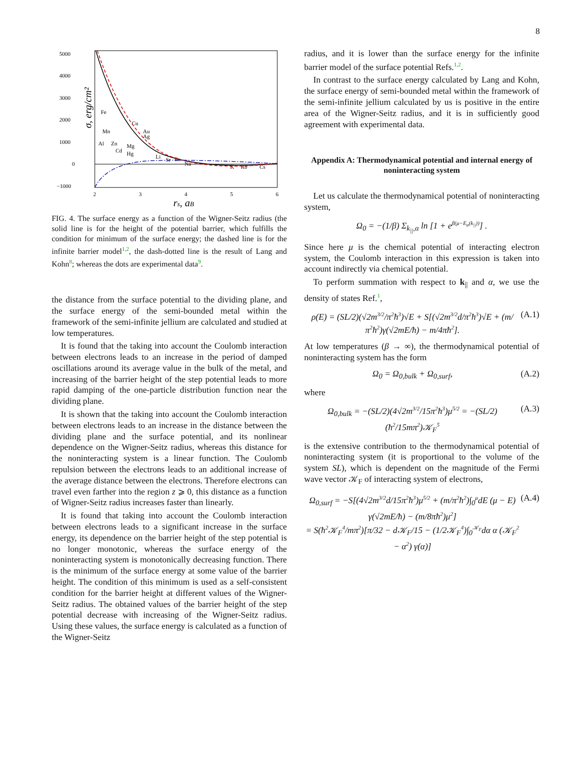8
5000
4000
3000
2000
1000
0
−1000
2
3
4
5
6
Fe
Cu
Au
Ag
Mn
Al
Zn
Mg
Cd
Hg
Li
Sr
Ba
Na
K
Rb
Cs
σ, erg/cm²
rs, aB
FIG. 4. The surface energy as a function of the Wigner-Seitz radius (the solid line is for the height of the potential barrier, which fulfills the condition for minimum of the surface energy; the dashed line is for the infinite barrier model<sup>1,2</sup>, the dash-dotted line is the result of Lang and Kohn<sup>8</sup>; whereas the dots are experimental data<sup>9</sup>.
the distance from the surface potential to the dividing plane, and the surface energy of the semi-bounded metal within the framework of the semi-infinite jellium are calculated and studied at low temperatures.
It is found that the taking into account the Coulomb interaction between electrons leads to an increase in the period of damped oscillations around its average value in the bulk of the metal, and increasing of the barrier height of the step potential leads to more rapid damping of the one-particle distribution function near the dividing plane.
It is shown that the taking into account the Coulomb interaction between electrons leads to an increase in the distance between the dividing plane and the surface potential, and its nonlinear dependence on the Wigner-Seitz radius, whereas this distance for the noninteracting system is a linear function. The Coulomb repulsion between the electrons leads to an additional increase of the average distance between the electrons. Therefore electrons can travel even farther into the region z ⩾ 0, this distance as a function of Wigner-Seitz radius increases faster than linearly.
It is found that taking into account the Coulomb interaction between electrons leads to a significant increase in the surface energy, its dependence on the barrier height of the step potential is no longer monotonic, whereas the surface energy of the noninteracting system is monotonically decreasing function. There is the minimum of the surface energy at some value of the barrier height. The condition of this minimum is used as a self-consistent condition for the barrier height at different values of the Wigner-Seitz radius. The obtained values of the barrier height of the step potential decrease with increasing of the Wigner-Seitz radius. Using these values, the surface energy is calculated as a function of the Wigner-Seitz
radius, and it is lower than the surface energy for the infinite barrier model of the surface potential Refs.<sup>1,2</sup>.
In contrast to the surface energy calculated by Lang and Kohn, the surface energy of semi-bounded metal within the framework of the semi-infinite jellium calculated by us is positive in the entire area of the Wigner-Seitz radius, and it is in sufficiently good agreement with experimental data.
Appendix A: Thermodynamical potential and internal energy of noninteracting system
Let us calculate the thermodynamical potential of noninteracting system,
Ω<sub>0</sub> = −(1/β) Σ<sub>k<sub>||</sub>,α</sub> ln [1 + e<sup>β(μ−E<sub>α</sub>(k<sub>||</sub>))</sup>] .
Since here μ is the chemical potential of interacting electron system, the Coulomb interaction in this expression is taken into account indirectly via chemical potential.
To perform summation with respect to k<sub>||</sub> and α, we use the density of states Ref.<sup>1</sup>,
ρ(E) = (SL/2)(√2m<sup>3/2</sup>/π<sup>2</sup>ħ<sup>3</sup>)√E + S[(√2m<sup>3/2</sup>d/π<sup>2</sup>ħ<sup>3</sup>)√E + (m/π<sup>2</sup>ħ<sup>2</sup>)γ(√2mE/ħ) − m/4πħ<sup>2</sup>]. (A.1)
At low temperatures (β → ∞), the thermodynamical potential of noninteracting system has the form
Ω<sub>0</sub> = Ω<sub>0,bulk</sub> + Ω<sub>0,surf</sub>, (A.2)
where
Ω<sub>0,bulk</sub> = −(SL/2)(4√2m<sup>3/2</sup>/15π<sup>2</sup>ħ<sup>3</sup>)μ<sup>5/2</sup> = −(SL/2)(ħ<sup>2</sup>/15mπ<sup>2</sup>)𝒦<sub>F</sub><sup>5</sup> (A.3)
is the extensive contribution to the thermodynamical potential of noninteracting system (it is proportional to the volume of the system SL), which is dependent on the magnitude of the Fermi wave vector 𝒦<sub>F</sub> of interacting system of electrons,
Ω<sub>0,surf</sub> = −S[(4√2m<sup>3/2</sup>d/15π<sup>2</sup>ħ<sup>3</sup>)μ<sup>5/2</sup> + (m/π<sup>2</sup>ħ<sup>2</sup>)∫<sub>0</sub><sup>μ</sup>dE (μ − E) γ(√2mE/ħ) − (m/8πħ<sup>2</sup>)μ<sup>2</sup>]
= S(ħ<sup>2</sup>𝒦<sub>F</sub><sup>4</sup>/mπ<sup>2</sup>)[π/32 − d𝒦<sub>F</sub>/15 − (1/2𝒦<sub>F</sub><sup>4</sup>)∫<sub>0</sub><sup>𝒦<sub>F</sub></sup>dα α (𝒦<sub>F</sub><sup>2</sup> − α<sup>2</sup>) γ(α)] (A.4)